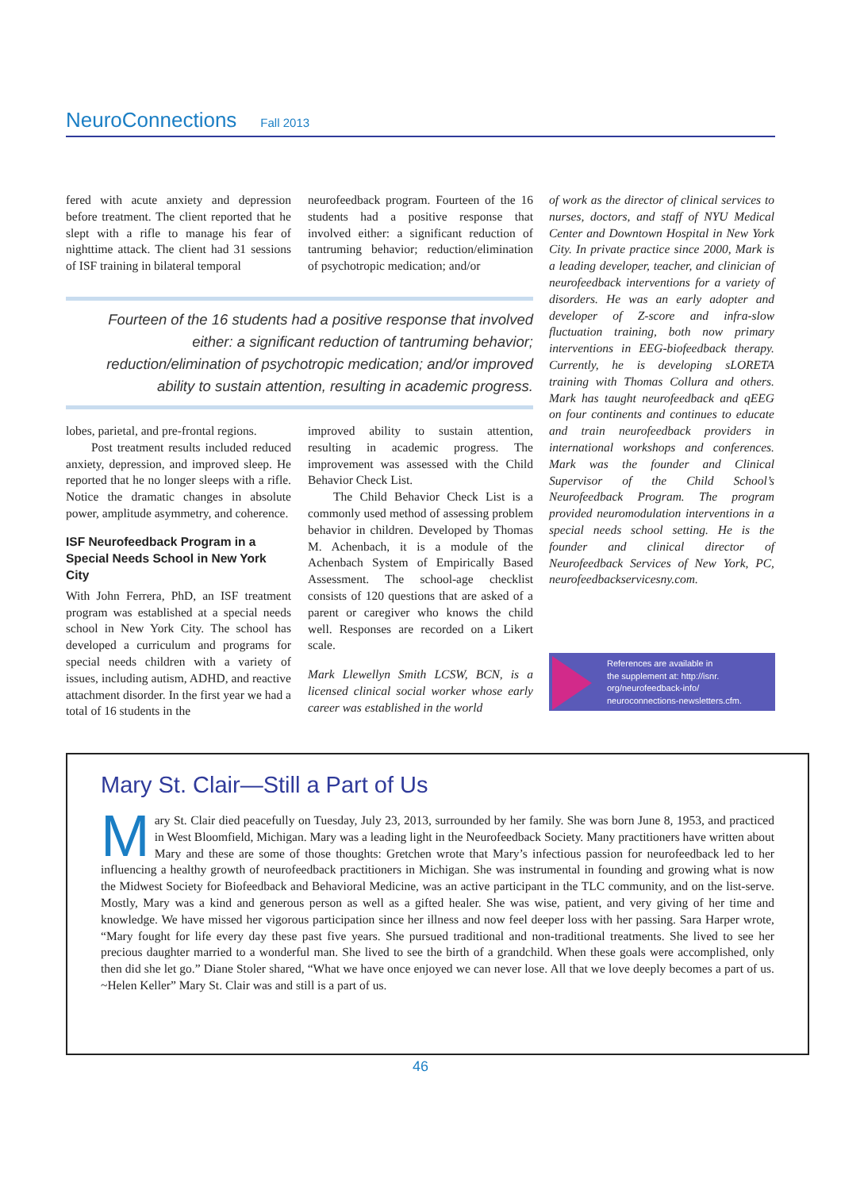NeuroConnections Fall 2013
fered with acute anxiety and depression before treatment. The client reported that he slept with a rifle to manage his fear of nighttime attack. The client had 31 sessions of ISF training in bilateral temporal
neurofeedback program. Fourteen of the 16 students had a positive response that involved either: a significant reduction of tantruming behavior; reduction/elimination of psychotropic medication; and/or
Fourteen of the 16 students had a positive response that involved either: a significant reduction of tantruming behavior; reduction/elimination of psychotropic medication; and/or improved ability to sustain attention, resulting in academic progress.
lobes, parietal, and pre-frontal regions.
Post treatment results included reduced anxiety, depression, and improved sleep. He reported that he no longer sleeps with a rifle. Notice the dramatic changes in absolute power, amplitude asymmetry, and coherence.
ISF Neurofeedback Program in a Special Needs School in New York City
With John Ferrera, PhD, an ISF treatment program was established at a special needs school in New York City. The school has developed a curriculum and programs for special needs children with a variety of issues, including autism, ADHD, and reactive attachment disorder. In the first year we had a total of 16 students in the
improved ability to sustain attention, resulting in academic progress. The improvement was assessed with the Child Behavior Check List.
The Child Behavior Check List is a commonly used method of assessing problem behavior in children. Developed by Thomas M. Achenbach, it is a module of the Achenbach System of Empirically Based Assessment. The school-age checklist consists of 120 questions that are asked of a parent or caregiver who knows the child well. Responses are recorded on a Likert scale.
Mark Llewellyn Smith LCSW, BCN, is a licensed clinical social worker whose early career was established in the world
of work as the director of clinical services to nurses, doctors, and staff of NYU Medical Center and Downtown Hospital in New York City. In private practice since 2000, Mark is a leading developer, teacher, and clinician of neurofeedback interventions for a variety of disorders. He was an early adopter and developer of Z-score and infra-slow fluctuation training, both now primary interventions in EEG-biofeedback therapy. Currently, he is developing sLORETA training with Thomas Collura and others. Mark has taught neurofeedback and qEEG on four continents and continues to educate and train neurofeedback providers in international workshops and conferences. Mark was the founder and Clinical Supervisor of the Child School’s Neurofeedback Program. The program provided neuromodulation interventions in a special needs school setting. He is the founder and clinical director of Neurofeedback Services of New York, PC, neurofeedbackservicesny.com.
References are available in
the supplement at: http://isnr.
org/neurofeedback-info/
neuroconnections-newsletters.cfm.
Mary St. Clair—Still a Part of Us
Mary St. Clair died peacefully on Tuesday, July 23, 2013, surrounded by her family. She was born June 8, 1953, and practiced in West Bloomfield, Michigan. Mary was a leading light in the Neurofeedback Society. Many practitioners have written about Mary and these are some of those thoughts: Gretchen wrote that Mary’s infectious passion for neurofeedback led to her influencing a healthy growth of neurofeedback practitioners in Michigan. She was instrumental in founding and growing what is now the Midwest Society for Biofeedback and Behavioral Medicine, was an active participant in the TLC community, and on the list-serve. Mostly, Mary was a kind and generous person as well as a gifted healer. She was wise, patient, and very giving of her time and knowledge. We have missed her vigorous participation since her illness and now feel deeper loss with her passing. Sara Harper wrote, “Mary fought for life every day these past five years. She pursued traditional and non-traditional treatments. She lived to see her precious daughter married to a wonderful man. She lived to see the birth of a grandchild. When these goals were accomplished, only then did she let go.” Diane Stoler shared, “What we have once enjoyed we can never lose. All that we love deeply becomes a part of us. ~Helen Keller” Mary St. Clair was and still is a part of us.
46